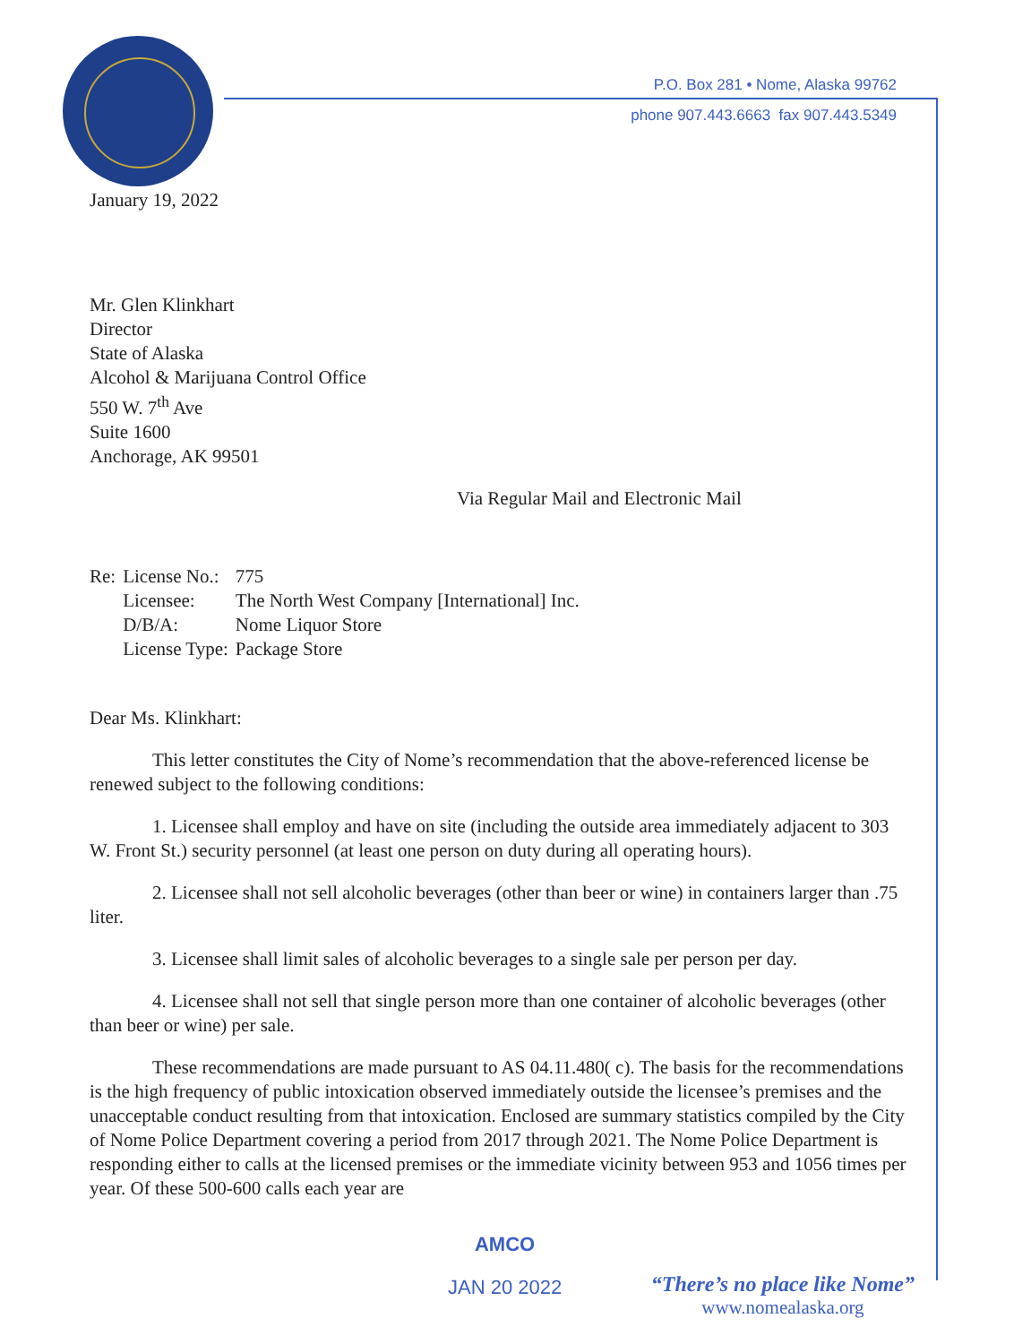P.O. Box 281 • Nome, Alaska 99762
phone 907.443.6663 fax 907.443.5349
January 19, 2022
Mr. Glen Klinkhart
Director
State of Alaska
Alcohol & Marijuana Control Office
550 W. 7<sup>th</sup> Ave
Suite 1600
Anchorage, AK 99501
Via Regular Mail and Electronic Mail
| Re: | License No.: | 775 |
| | Licensee: | The North West Company [International] Inc. |
| | D/B/A: | Nome Liquor Store |
| | License Type: | Package Store |
Dear Ms. Klinkhart:
This letter constitutes the City of Nome’s recommendation that the above-referenced license be renewed subject to the following conditions:
1. Licensee shall employ and have on site (including the outside area immediately adjacent to 303 W. Front St.) security personnel (at least one person on duty during all operating hours).
2. Licensee shall not sell alcoholic beverages (other than beer or wine) in containers larger than .75 liter.
3. Licensee shall limit sales of alcoholic beverages to a single sale per person per day.
4. Licensee shall not sell that single person more than one container of alcoholic beverages (other than beer or wine) per sale.
These recommendations are made pursuant to AS 04.11.480( c). The basis for the recommendations is the high frequency of public intoxication observed immediately outside the licensee’s premises and the unacceptable conduct resulting from that intoxication. Enclosed are summary statistics compiled by the City of Nome Police Department covering a period from 2017 through 2021. The Nome Police Department is responding either to calls at the licensed premises or the immediate vicinity between 953 and 1056 times per year. Of these 500-600 calls each year are
AMCO
JAN 20 2022
“There’s no place like Nome”
www.nomealaska.org